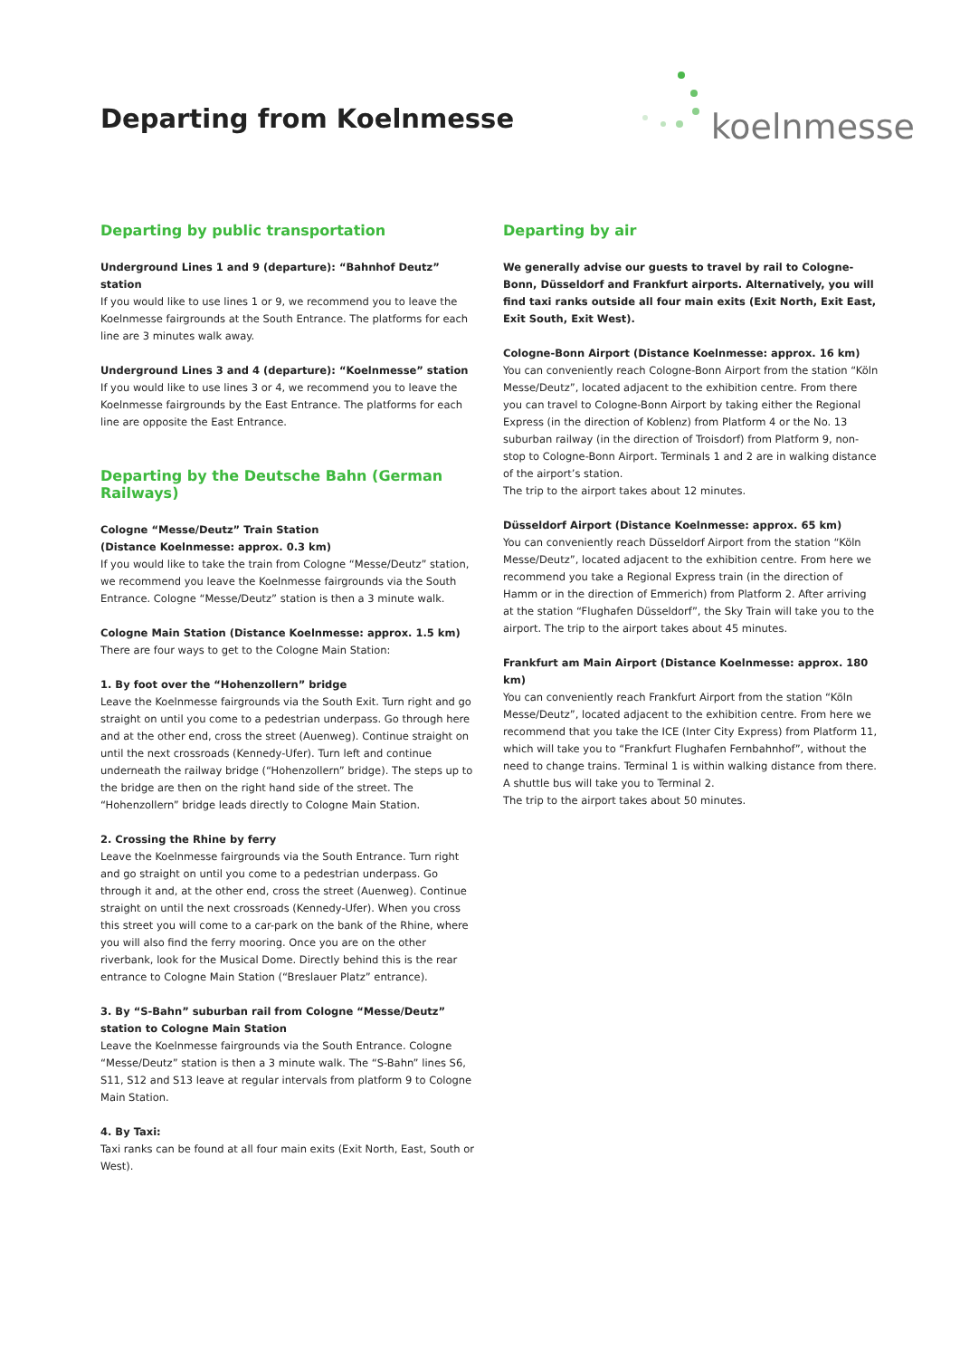Departing from Koelnmesse
koelnmesse
Departing by public transportation
Underground Lines 1 and 9 (departure): “Bahnhof Deutz” station
If you would like to use lines 1 or 9, we recommend you to leave the Koelnmesse fairgrounds at the South Entrance. The platforms for each line are 3 minutes walk away.
Underground Lines 3 and 4 (departure): “Koelnmesse” station
If you would like to use lines 3 or 4, we recommend you to leave the Koelnmesse fairgrounds by the East Entrance. The platforms for each line are opposite the East Entrance.
Departing by the Deutsche Bahn (German Railways)
Cologne “Messe/Deutz” Train Station
(Distance Koelnmesse: approx. 0.3 km)
If you would like to take the train from Cologne “Messe/Deutz” station, we recommend you leave the Koelnmesse fairgrounds via the South Entrance. Cologne “Messe/Deutz” station is then a 3 minute walk.
Cologne Main Station (Distance Koelnmesse: approx. 1.5 km)
There are four ways to get to the Cologne Main Station:
1. By foot over the “Hohenzollern” bridge
Leave the Koelnmesse fairgrounds via the South Exit. Turn right and go straight on until you come to a pedestrian underpass. Go through here and at the other end, cross the street (Auenweg). Continue straight on until the next crossroads (Kennedy-Ufer). Turn left and continue underneath the railway bridge (“Hohenzollern” bridge). The steps up to the bridge are then on the right hand side of the street. The “Hohenzollern” bridge leads directly to Cologne Main Station.
2. Crossing the Rhine by ferry
Leave the Koelnmesse fairgrounds via the South Entrance. Turn right and go straight on until you come to a pedestrian underpass. Go through it and, at the other end, cross the street (Auenweg). Continue straight on until the next crossroads (Kennedy-Ufer). When you cross this street you will come to a car-park on the bank of the Rhine, where you will also find the ferry mooring. Once you are on the other riverbank, look for the Musical Dome. Directly behind this is the rear entrance to Cologne Main Station (“Breslauer Platz” entrance).
3. By “S-Bahn” suburban rail from Cologne “Messe/Deutz” station to Cologne Main Station
Leave the Koelnmesse fairgrounds via the South Entrance. Cologne “Messe/Deutz” station is then a 3 minute walk. The “S-Bahn” lines S6, S11, S12 and S13 leave at regular intervals from platform 9 to Cologne Main Station.
4. By Taxi:
Taxi ranks can be found at all four main exits (Exit North, East, South or West).
Departing by air
We generally advise our guests to travel by rail to Cologne-Bonn, Düsseldorf and Frankfurt airports. Alternatively, you will find taxi ranks outside all four main exits (Exit North, Exit East, Exit South, Exit West).
Cologne-Bonn Airport (Distance Koelnmesse: approx. 16 km)
You can conveniently reach Cologne-Bonn Airport from the station “Köln Messe/Deutz”, located adjacent to the exhibition centre. From there you can travel to Cologne-Bonn Airport by taking either the Regional Express (in the direction of Koblenz) from Platform 4 or the No. 13 suburban railway (in the direction of Troisdorf) from Platform 9, non-stop to Cologne-Bonn Airport. Terminals 1 and 2 are in walking distance of the airport’s station.
The trip to the airport takes about 12 minutes.
Düsseldorf Airport (Distance Koelnmesse: approx. 65 km)
You can conveniently reach Düsseldorf Airport from the station “Köln Messe/Deutz”, located adjacent to the exhibition centre. From here we recommend you take a Regional Express train (in the direction of Hamm or in the direction of Emmerich) from Platform 2. After arriving at the station “Flughafen Düsseldorf”, the Sky Train will take you to the airport. The trip to the airport takes about 45 minutes.
Frankfurt am Main Airport (Distance Koelnmesse: approx. 180 km)
You can conveniently reach Frankfurt Airport from the station “Köln Messe/Deutz”, located adjacent to the exhibition centre. From here we recommend that you take the ICE (Inter City Express) from Platform 11, which will take you to “Frankfurt Flughafen Fernbahnhof”, without the need to change trains. Terminal 1 is within walking distance from there.
A shuttle bus will take you to Terminal 2.
The trip to the airport takes about 50 minutes.